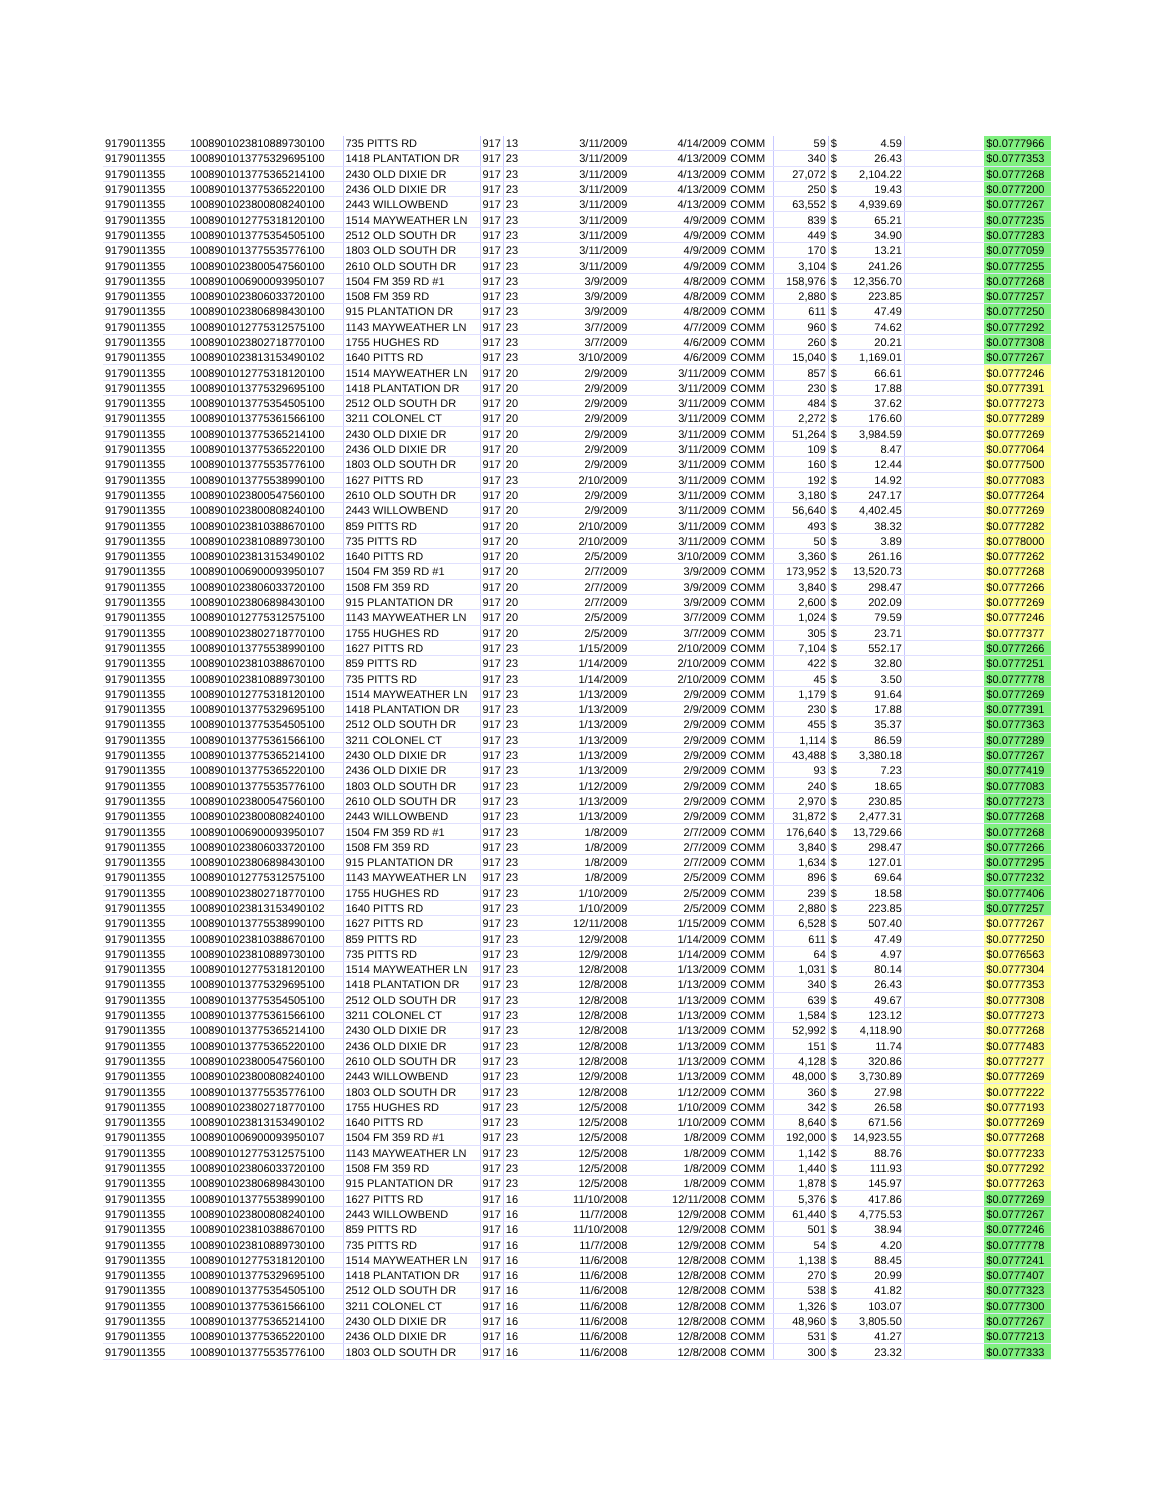| 9179011355 | 1008901023810889730100 | 735 PITTS RD | 917 | 13 | 3/11/2009 | 4/14/2009 | COMM | 59 | $ | 4.59 | | $0.0777966 |
| 9179011355 | 1008901013775329695100 | 1418 PLANTATION DR | 917 | 23 | 3/11/2009 | 4/13/2009 | COMM | 340 | $ | 26.43 | | $0.0777353 |
| 9179011355 | 1008901013775365214100 | 2430 OLD DIXIE DR | 917 | 23 | 3/11/2009 | 4/13/2009 | COMM | 27,072 | $ | 2,104.22 | | $0.0777268 |
| 9179011355 | 1008901013775365220100 | 2436 OLD DIXIE DR | 917 | 23 | 3/11/2009 | 4/13/2009 | COMM | 250 | $ | 19.43 | | $0.0777200 |
| 9179011355 | 1008901023800808240100 | 2443 WILLOWBEND | 917 | 23 | 3/11/2009 | 4/13/2009 | COMM | 63,552 | $ | 4,939.69 | | $0.0777267 |
| 9179011355 | 1008901012775318120100 | 1514 MAYWEATHER LN | 917 | 23 | 3/11/2009 | 4/9/2009 | COMM | 839 | $ | 65.21 | | $0.0777235 |
| 9179011355 | 1008901013775354505100 | 2512 OLD SOUTH DR | 917 | 23 | 3/11/2009 | 4/9/2009 | COMM | 449 | $ | 34.90 | | $0.0777283 |
| 9179011355 | 1008901013775535776100 | 1803 OLD SOUTH DR | 917 | 23 | 3/11/2009 | 4/9/2009 | COMM | 170 | $ | 13.21 | | $0.0777059 |
| 9179011355 | 1008901023800547560100 | 2610 OLD SOUTH DR | 917 | 23 | 3/11/2009 | 4/9/2009 | COMM | 3,104 | $ | 241.26 | | $0.0777255 |
| 9179011355 | 1008901006900093950107 | 1504 FM 359 RD #1 | 917 | 23 | 3/9/2009 | 4/8/2009 | COMM | 158,976 | $ | 12,356.70 | | $0.0777268 |
| 9179011355 | 1008901023806033720100 | 1508 FM 359 RD | 917 | 23 | 3/9/2009 | 4/8/2009 | COMM | 2,880 | $ | 223.85 | | $0.0777257 |
| 9179011355 | 1008901023806898430100 | 915 PLANTATION DR | 917 | 23 | 3/9/2009 | 4/8/2009 | COMM | 611 | $ | 47.49 | | $0.0777250 |
| 9179011355 | 1008901012775312575100 | 1143 MAYWEATHER LN | 917 | 23 | 3/7/2009 | 4/7/2009 | COMM | 960 | $ | 74.62 | | $0.0777292 |
| 9179011355 | 1008901023802718770100 | 1755 HUGHES RD | 917 | 23 | 3/7/2009 | 4/6/2009 | COMM | 260 | $ | 20.21 | | $0.0777308 |
| 9179011355 | 1008901023813153490102 | 1640 PITTS RD | 917 | 23 | 3/10/2009 | 4/6/2009 | COMM | 15,040 | $ | 1,169.01 | | $0.0777267 |
| 9179011355 | 1008901012775318120100 | 1514 MAYWEATHER LN | 917 | 20 | 2/9/2009 | 3/11/2009 | COMM | 857 | $ | 66.61 | | $0.0777246 |
| 9179011355 | 1008901013775329695100 | 1418 PLANTATION DR | 917 | 20 | 2/9/2009 | 3/11/2009 | COMM | 230 | $ | 17.88 | | $0.0777391 |
| 9179011355 | 1008901013775354505100 | 2512 OLD SOUTH DR | 917 | 20 | 2/9/2009 | 3/11/2009 | COMM | 484 | $ | 37.62 | | $0.0777273 |
| 9179011355 | 1008901013775361566100 | 3211 COLONEL CT | 917 | 20 | 2/9/2009 | 3/11/2009 | COMM | 2,272 | $ | 176.60 | | $0.0777289 |
| 9179011355 | 1008901013775365214100 | 2430 OLD DIXIE DR | 917 | 20 | 2/9/2009 | 3/11/2009 | COMM | 51,264 | $ | 3,984.59 | | $0.0777269 |
| 9179011355 | 1008901013775365220100 | 2436 OLD DIXIE DR | 917 | 20 | 2/9/2009 | 3/11/2009 | COMM | 109 | $ | 8.47 | | $0.0777064 |
| 9179011355 | 1008901013775535776100 | 1803 OLD SOUTH DR | 917 | 20 | 2/9/2009 | 3/11/2009 | COMM | 160 | $ | 12.44 | | $0.0777500 |
| 9179011355 | 1008901013775538990100 | 1627 PITTS RD | 917 | 23 | 2/10/2009 | 3/11/2009 | COMM | 192 | $ | 14.92 | | $0.0777083 |
| 9179011355 | 1008901023800547560100 | 2610 OLD SOUTH DR | 917 | 20 | 2/9/2009 | 3/11/2009 | COMM | 3,180 | $ | 247.17 | | $0.0777264 |
| 9179011355 | 1008901023800808240100 | 2443 WILLOWBEND | 917 | 20 | 2/9/2009 | 3/11/2009 | COMM | 56,640 | $ | 4,402.45 | | $0.0777269 |
| 9179011355 | 1008901023810388670100 | 859 PITTS RD | 917 | 20 | 2/10/2009 | 3/11/2009 | COMM | 493 | $ | 38.32 | | $0.0777282 |
| 9179011355 | 1008901023810889730100 | 735 PITTS RD | 917 | 20 | 2/10/2009 | 3/11/2009 | COMM | 50 | $ | 3.89 | | $0.0778000 |
| 9179011355 | 1008901023813153490102 | 1640 PITTS RD | 917 | 20 | 2/5/2009 | 3/10/2009 | COMM | 3,360 | $ | 261.16 | | $0.0777262 |
| 9179011355 | 1008901006900093950107 | 1504 FM 359 RD #1 | 917 | 20 | 2/7/2009 | 3/9/2009 | COMM | 173,952 | $ | 13,520.73 | | $0.0777268 |
| 9179011355 | 1008901023806033720100 | 1508 FM 359 RD | 917 | 20 | 2/7/2009 | 3/9/2009 | COMM | 3,840 | $ | 298.47 | | $0.0777266 |
| 9179011355 | 1008901023806898430100 | 915 PLANTATION DR | 917 | 20 | 2/7/2009 | 3/9/2009 | COMM | 2,600 | $ | 202.09 | | $0.0777269 |
| 9179011355 | 1008901012775312575100 | 1143 MAYWEATHER LN | 917 | 20 | 2/5/2009 | 3/7/2009 | COMM | 1,024 | $ | 79.59 | | $0.0777246 |
| 9179011355 | 1008901023802718770100 | 1755 HUGHES RD | 917 | 20 | 2/5/2009 | 3/7/2009 | COMM | 305 | $ | 23.71 | | $0.0777377 |
| 9179011355 | 1008901013775538990100 | 1627 PITTS RD | 917 | 23 | 1/15/2009 | 2/10/2009 | COMM | 7,104 | $ | 552.17 | | $0.0777266 |
| 9179011355 | 1008901023810388670100 | 859 PITTS RD | 917 | 23 | 1/14/2009 | 2/10/2009 | COMM | 422 | $ | 32.80 | | $0.0777251 |
| 9179011355 | 1008901023810889730100 | 735 PITTS RD | 917 | 23 | 1/14/2009 | 2/10/2009 | COMM | 45 | $ | 3.50 | | $0.0777778 |
| 9179011355 | 1008901012775318120100 | 1514 MAYWEATHER LN | 917 | 23 | 1/13/2009 | 2/9/2009 | COMM | 1,179 | $ | 91.64 | | $0.0777269 |
| 9179011355 | 1008901013775329695100 | 1418 PLANTATION DR | 917 | 23 | 1/13/2009 | 2/9/2009 | COMM | 230 | $ | 17.88 | | $0.0777391 |
| 9179011355 | 1008901013775354505100 | 2512 OLD SOUTH DR | 917 | 23 | 1/13/2009 | 2/9/2009 | COMM | 455 | $ | 35.37 | | $0.0777363 |
| 9179011355 | 1008901013775361566100 | 3211 COLONEL CT | 917 | 23 | 1/13/2009 | 2/9/2009 | COMM | 1,114 | $ | 86.59 | | $0.0777289 |
| 9179011355 | 1008901013775365214100 | 2430 OLD DIXIE DR | 917 | 23 | 1/13/2009 | 2/9/2009 | COMM | 43,488 | $ | 3,380.18 | | $0.0777267 |
| 9179011355 | 1008901013775365220100 | 2436 OLD DIXIE DR | 917 | 23 | 1/13/2009 | 2/9/2009 | COMM | 93 | $ | 7.23 | | $0.0777419 |
| 9179011355 | 1008901013775535776100 | 1803 OLD SOUTH DR | 917 | 23 | 1/12/2009 | 2/9/2009 | COMM | 240 | $ | 18.65 | | $0.0777083 |
| 9179011355 | 1008901023800547560100 | 2610 OLD SOUTH DR | 917 | 23 | 1/13/2009 | 2/9/2009 | COMM | 2,970 | $ | 230.85 | | $0.0777273 |
| 9179011355 | 1008901023800808240100 | 2443 WILLOWBEND | 917 | 23 | 1/13/2009 | 2/9/2009 | COMM | 31,872 | $ | 2,477.31 | | $0.0777268 |
| 9179011355 | 1008901006900093950107 | 1504 FM 359 RD #1 | 917 | 23 | 1/8/2009 | 2/7/2009 | COMM | 176,640 | $ | 13,729.66 | | $0.0777268 |
| 9179011355 | 1008901023806033720100 | 1508 FM 359 RD | 917 | 23 | 1/8/2009 | 2/7/2009 | COMM | 3,840 | $ | 298.47 | | $0.0777266 |
| 9179011355 | 1008901023806898430100 | 915 PLANTATION DR | 917 | 23 | 1/8/2009 | 2/7/2009 | COMM | 1,634 | $ | 127.01 | | $0.0777295 |
| 9179011355 | 1008901012775312575100 | 1143 MAYWEATHER LN | 917 | 23 | 1/8/2009 | 2/5/2009 | COMM | 896 | $ | 69.64 | | $0.0777232 |
| 9179011355 | 1008901023802718770100 | 1755 HUGHES RD | 917 | 23 | 1/10/2009 | 2/5/2009 | COMM | 239 | $ | 18.58 | | $0.0777406 |
| 9179011355 | 1008901023813153490102 | 1640 PITTS RD | 917 | 23 | 1/10/2009 | 2/5/2009 | COMM | 2,880 | $ | 223.85 | | $0.0777257 |
| 9179011355 | 1008901013775538990100 | 1627 PITTS RD | 917 | 23 | 12/11/2008 | 1/15/2009 | COMM | 6,528 | $ | 507.40 | | $0.0777267 |
| 9179011355 | 1008901023810388670100 | 859 PITTS RD | 917 | 23 | 12/9/2008 | 1/14/2009 | COMM | 611 | $ | 47.49 | | $0.0777250 |
| 9179011355 | 1008901023810889730100 | 735 PITTS RD | 917 | 23 | 12/9/2008 | 1/14/2009 | COMM | 64 | $ | 4.97 | | $0.0776563 |
| 9179011355 | 1008901012775318120100 | 1514 MAYWEATHER LN | 917 | 23 | 12/8/2008 | 1/13/2009 | COMM | 1,031 | $ | 80.14 | | $0.0777304 |
| 9179011355 | 1008901013775329695100 | 1418 PLANTATION DR | 917 | 23 | 12/8/2008 | 1/13/2009 | COMM | 340 | $ | 26.43 | | $0.0777353 |
| 9179011355 | 1008901013775354505100 | 2512 OLD SOUTH DR | 917 | 23 | 12/8/2008 | 1/13/2009 | COMM | 639 | $ | 49.67 | | $0.0777308 |
| 9179011355 | 1008901013775361566100 | 3211 COLONEL CT | 917 | 23 | 12/8/2008 | 1/13/2009 | COMM | 1,584 | $ | 123.12 | | $0.0777273 |
| 9179011355 | 1008901013775365214100 | 2430 OLD DIXIE DR | 917 | 23 | 12/8/2008 | 1/13/2009 | COMM | 52,992 | $ | 4,118.90 | | $0.0777268 |
| 9179011355 | 1008901013775365220100 | 2436 OLD DIXIE DR | 917 | 23 | 12/8/2008 | 1/13/2009 | COMM | 151 | $ | 11.74 | | $0.0777483 |
| 9179011355 | 1008901023800547560100 | 2610 OLD SOUTH DR | 917 | 23 | 12/8/2008 | 1/13/2009 | COMM | 4,128 | $ | 320.86 | | $0.0777277 |
| 9179011355 | 1008901023800808240100 | 2443 WILLOWBEND | 917 | 23 | 12/9/2008 | 1/13/2009 | COMM | 48,000 | $ | 3,730.89 | | $0.0777269 |
| 9179011355 | 1008901013775535776100 | 1803 OLD SOUTH DR | 917 | 23 | 12/8/2008 | 1/12/2009 | COMM | 360 | $ | 27.98 | | $0.0777222 |
| 9179011355 | 1008901023802718770100 | 1755 HUGHES RD | 917 | 23 | 12/5/2008 | 1/10/2009 | COMM | 342 | $ | 26.58 | | $0.0777193 |
| 9179011355 | 1008901023813153490102 | 1640 PITTS RD | 917 | 23 | 12/5/2008 | 1/10/2009 | COMM | 8,640 | $ | 671.56 | | $0.0777269 |
| 9179011355 | 1008901006900093950107 | 1504 FM 359 RD #1 | 917 | 23 | 12/5/2008 | 1/8/2009 | COMM | 192,000 | $ | 14,923.55 | | $0.0777268 |
| 9179011355 | 1008901012775312575100 | 1143 MAYWEATHER LN | 917 | 23 | 12/5/2008 | 1/8/2009 | COMM | 1,142 | $ | 88.76 | | $0.0777233 |
| 9179011355 | 1008901023806033720100 | 1508 FM 359 RD | 917 | 23 | 12/5/2008 | 1/8/2009 | COMM | 1,440 | $ | 111.93 | | $0.0777292 |
| 9179011355 | 1008901023806898430100 | 915 PLANTATION DR | 917 | 23 | 12/5/2008 | 1/8/2009 | COMM | 1,878 | $ | 145.97 | | $0.0777263 |
| 9179011355 | 1008901013775538990100 | 1627 PITTS RD | 917 | 16 | 11/10/2008 | 12/11/2008 | COMM | 5,376 | $ | 417.86 | | $0.0777269 |
| 9179011355 | 1008901023800808240100 | 2443 WILLOWBEND | 917 | 16 | 11/7/2008 | 12/9/2008 | COMM | 61,440 | $ | 4,775.53 | | $0.0777267 |
| 9179011355 | 1008901023810388670100 | 859 PITTS RD | 917 | 16 | 11/10/2008 | 12/9/2008 | COMM | 501 | $ | 38.94 | | $0.0777246 |
| 9179011355 | 1008901023810889730100 | 735 PITTS RD | 917 | 16 | 11/7/2008 | 12/9/2008 | COMM | 54 | $ | 4.20 | | $0.0777778 |
| 9179011355 | 1008901012775318120100 | 1514 MAYWEATHER LN | 917 | 16 | 11/6/2008 | 12/8/2008 | COMM | 1,138 | $ | 88.45 | | $0.0777241 |
| 9179011355 | 1008901013775329695100 | 1418 PLANTATION DR | 917 | 16 | 11/6/2008 | 12/8/2008 | COMM | 270 | $ | 20.99 | | $0.0777407 |
| 9179011355 | 1008901013775354505100 | 2512 OLD SOUTH DR | 917 | 16 | 11/6/2008 | 12/8/2008 | COMM | 538 | $ | 41.82 | | $0.0777323 |
| 9179011355 | 1008901013775361566100 | 3211 COLONEL CT | 917 | 16 | 11/6/2008 | 12/8/2008 | COMM | 1,326 | $ | 103.07 | | $0.0777300 |
| 9179011355 | 1008901013775365214100 | 2430 OLD DIXIE DR | 917 | 16 | 11/6/2008 | 12/8/2008 | COMM | 48,960 | $ | 3,805.50 | | $0.0777267 |
| 9179011355 | 1008901013775365220100 | 2436 OLD DIXIE DR | 917 | 16 | 11/6/2008 | 12/8/2008 | COMM | 531 | $ | 41.27 | | $0.0777213 |
| 9179011355 | 1008901013775535776100 | 1803 OLD SOUTH DR | 917 | 16 | 11/6/2008 | 12/8/2008 | COMM | 300 | $ | 23.32 | | $0.0777333 |